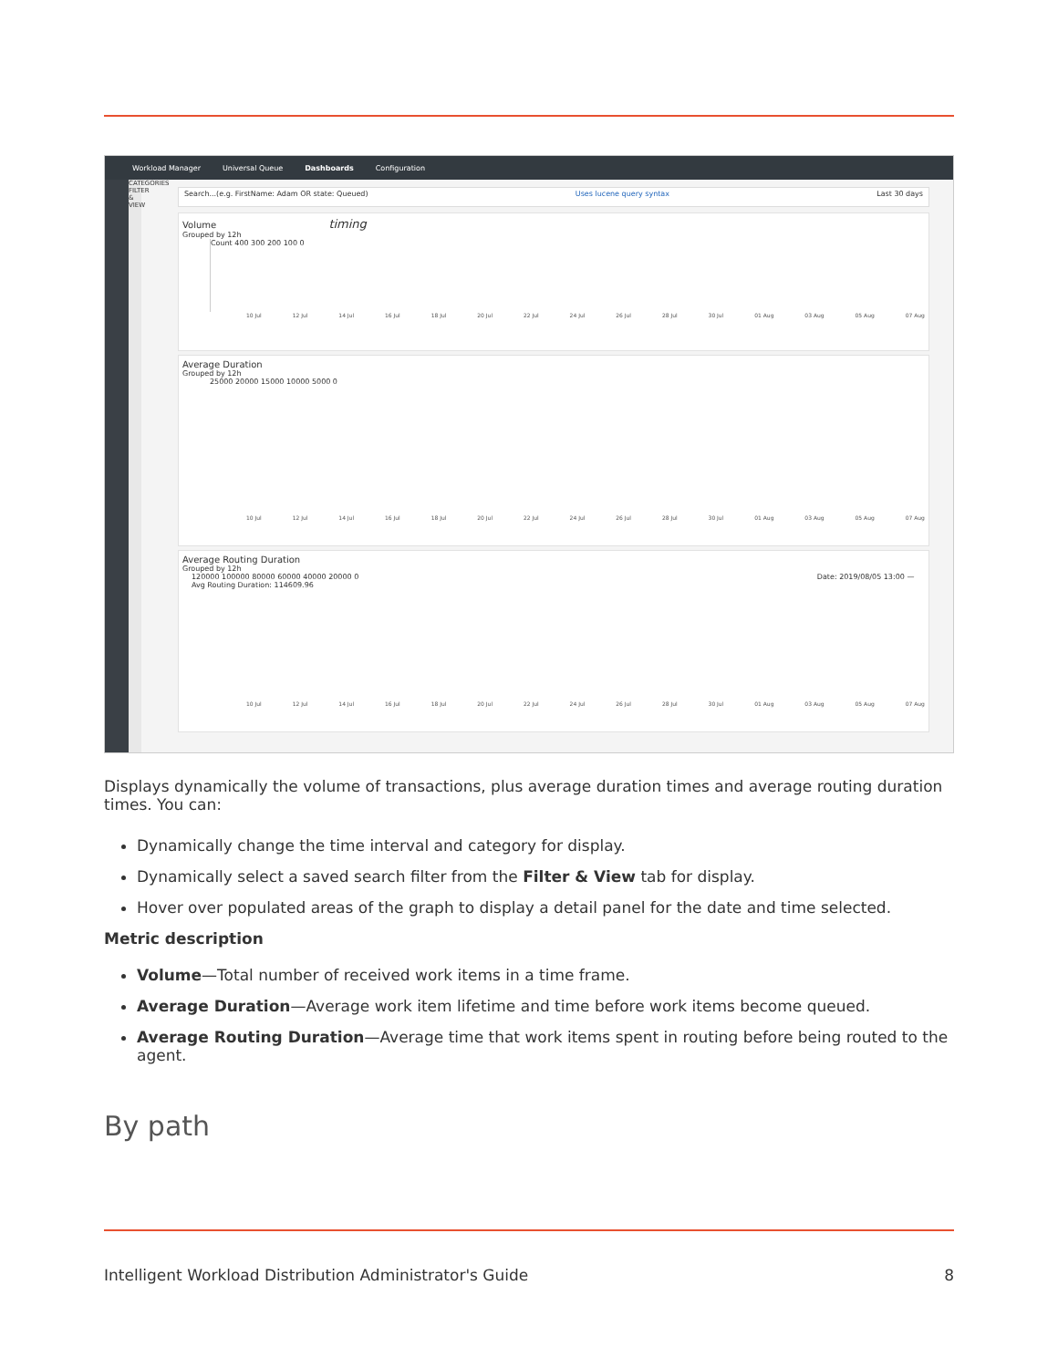Workload Manager Universal Queue Dashboards Configuration
CATEGORIES FILTER & VIEW
Search...(e.g. FirstName: Adam OR state: Queued) Uses lucene query syntax Last 30 days
Volume timing
Grouped by 12h
Count 400 300 200 100 0
10 Jul 12 Jul 14 Jul 16 Jul 18 Jul 20 Jul 22 Jul 24 Jul 26 Jul 28 Jul 30 Jul 01 Aug 03 Aug 05 Aug 07 Aug
Average Duration
Grouped by 12h
25000 20000 15000 10000 5000 0
10 Jul 12 Jul 14 Jul 16 Jul 18 Jul 20 Jul 22 Jul 24 Jul 26 Jul 28 Jul 30 Jul 01 Aug 03 Aug 05 Aug 07 Aug
Average Routing Duration
Grouped by 12h
120000 100000 80000 60000 40000 20000 0 Date: 2019/08/05 13:00 — Avg Routing Duration: 114609.96
10 Jul 12 Jul 14 Jul 16 Jul 18 Jul 20 Jul 22 Jul 24 Jul 26 Jul 28 Jul 30 Jul 01 Aug 03 Aug 05 Aug 07 Aug
Displays dynamically the volume of transactions, plus average duration times and average routing duration times. You can:
Dynamically change the time interval and category for display.
Dynamically select a saved search filter from the Filter & View tab for display.
Hover over populated areas of the graph to display a detail panel for the date and time selected.
Metric description
Volume—Total number of received work items in a time frame.
Average Duration—Average work item lifetime and time before work items become queued.
Average Routing Duration—Average time that work items spent in routing before being routed to the agent.
By path
Intelligent Workload Distribution Administrator's Guide 8